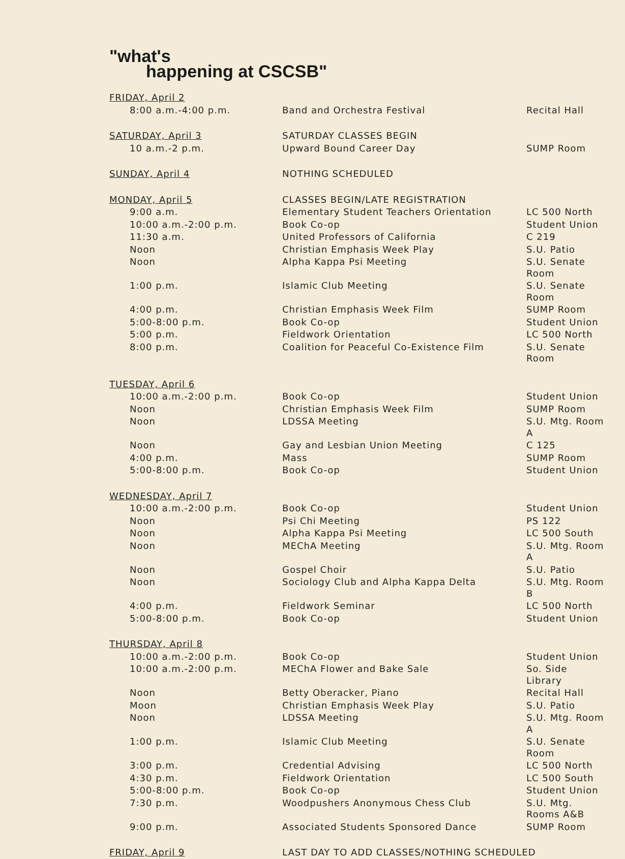"what's
happening at CSCSB"
| FRIDAY, April 2 | | |
| 8:00 a.m.-4:00 p.m. | Band and Orchestra Festival | Recital Hall |
| SATURDAY, April 3 | SATURDAY CLASSES BEGIN | |
| 10 a.m.-2 p.m. | Upward Bound Career Day | SUMP Room |
| SUNDAY, April 4 | NOTHING SCHEDULED | |
| MONDAY, April 5 | CLASSES BEGIN/LATE REGISTRATION | |
| 9:00 a.m. | Elementary Student Teachers Orientation | LC 500 North |
| 10:00 a.m.-2:00 p.m. | Book Co-op | Student Union |
| 11:30 a.m. | United Professors of California | C 219 |
| Noon | Christian Emphasis Week Play | S.U. Patio |
| Noon | Alpha Kappa Psi Meeting | S.U. Senate Room |
| 1:00 p.m. | Islamic Club Meeting | S.U. Senate Room |
| 4:00 p.m. | Christian Emphasis Week Film | SUMP Room |
| 5:00-8:00 p.m. | Book Co-op | Student Union |
| 5:00 p.m. | Fieldwork Orientation | LC 500 North |
| 8:00 p.m. | Coalition for Peaceful Co-Existence Film | S.U. Senate Room |
| TUESDAY, April 6 | | |
| 10:00 a.m.-2:00 p.m. | Book Co-op | Student Union |
| Noon | Christian Emphasis Week Film | SUMP Room |
| Noon | LDSSA Meeting | S.U. Mtg. Room A |
| Noon | Gay and Lesbian Union Meeting | C 125 |
| 4:00 p.m. | Mass | SUMP Room |
| 5:00-8:00 p.m. | Book Co-op | Student Union |
| WEDNESDAY, April 7 | | |
| 10:00 a.m.-2:00 p.m. | Book Co-op | Student Union |
| Noon | Psi Chi Meeting | PS 122 |
| Noon | Alpha Kappa Psi Meeting | LC 500 South |
| Noon | MEChA Meeting | S.U. Mtg. Room A |
| Noon | Gospel Choir | S.U. Patio |
| Noon | Sociology Club and Alpha Kappa Delta | S.U. Mtg. Room B |
| 4:00 p.m. | Fieldwork Seminar | LC 500 North |
| 5:00-8:00 p.m. | Book Co-op | Student Union |
| THURSDAY, April 8 | | |
| 10:00 a.m.-2:00 p.m. | Book Co-op | Student Union |
| 10:00 a.m.-2:00 p.m. | MEChA Flower and Bake Sale | So. Side Library |
| Noon | Betty Oberacker, Piano | Recital Hall |
| Moon | Christian Emphasis Week Play | S.U. Patio |
| Noon | LDSSA Meeting | S.U. Mtg. Room A |
| 1:00 p.m. | Islamic Club Meeting | S.U. Senate Room |
| 3:00 p.m. | Credential Advising | LC 500 North |
| 4:30 p.m. | Fieldwork Orientation | LC 500 South |
| 5:00-8:00 p.m. | Book Co-op | Student Union |
| 7:30 p.m. | Woodpushers Anonymous Chess Club | S.U. Mtg. Rooms A&B |
| 9:00 p.m. | Associated Students Sponsored Dance | SUMP Room |
| FRIDAY, April 9 | LAST DAY TO ADD CLASSES/NOTHING SCHEDULED | |